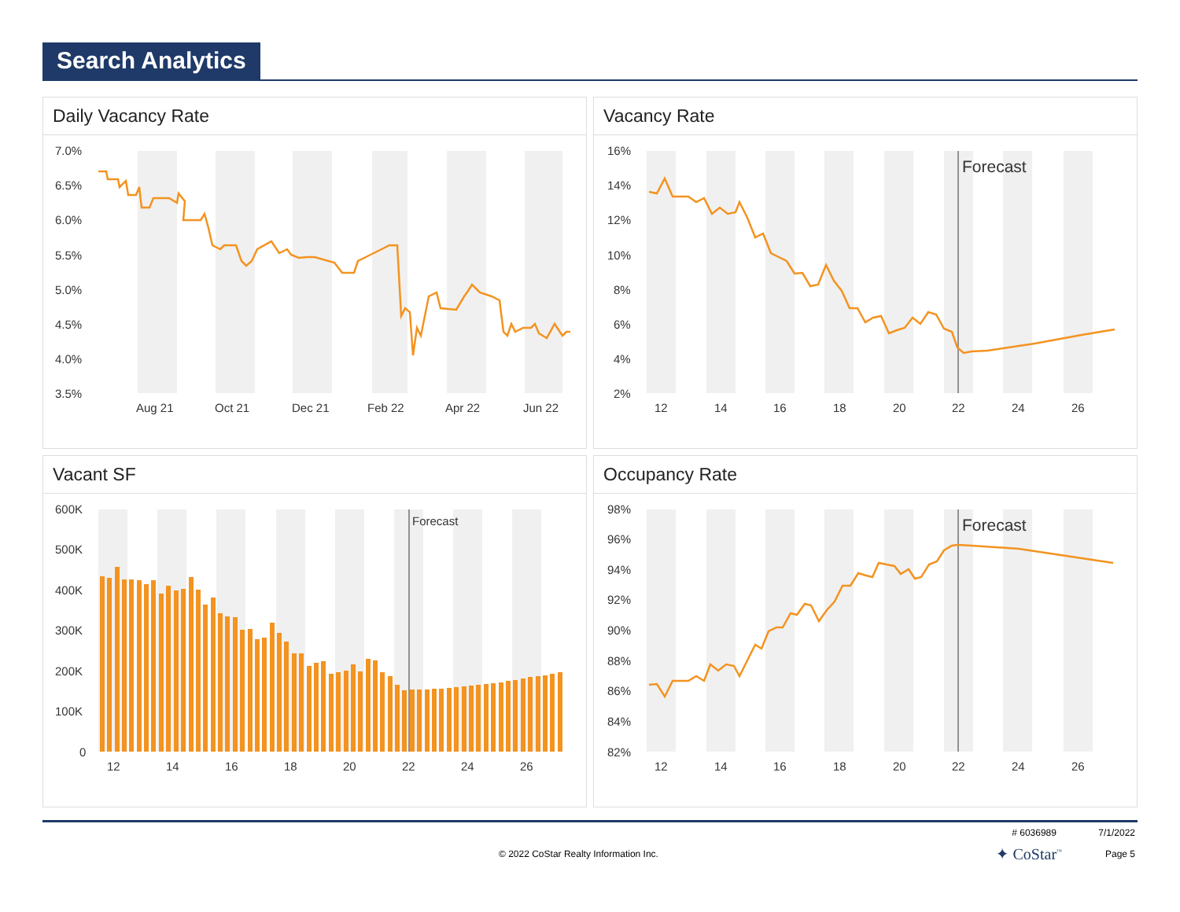Search Analytics
Daily Vacancy Rate
7.0%
6.5%
6.0%
5.5%
5.0%
4.5%
4.0%
3.5%
Aug 21
Oct 21
Dec 21
Feb 22
Apr 22
Jun 22
Vacancy Rate
16%
14%
12%
10%
8%
6%
4%
2%
12
14
16
18
20
22
24
26
Forecast
Vacant SF
600K
500K
400K
300K
200K
100K
0
12
14
16
18
20
22
24
26
Forecast
Occupancy Rate
98%
96%
94%
92%
90%
88%
86%
84%
82%
12
14
16
18
20
22
24
26
Forecast
# 6036989 7/1/2022
© 2022 CoStar Realty Information Inc. ✦ CoStar<sup>™</sup> Page 5